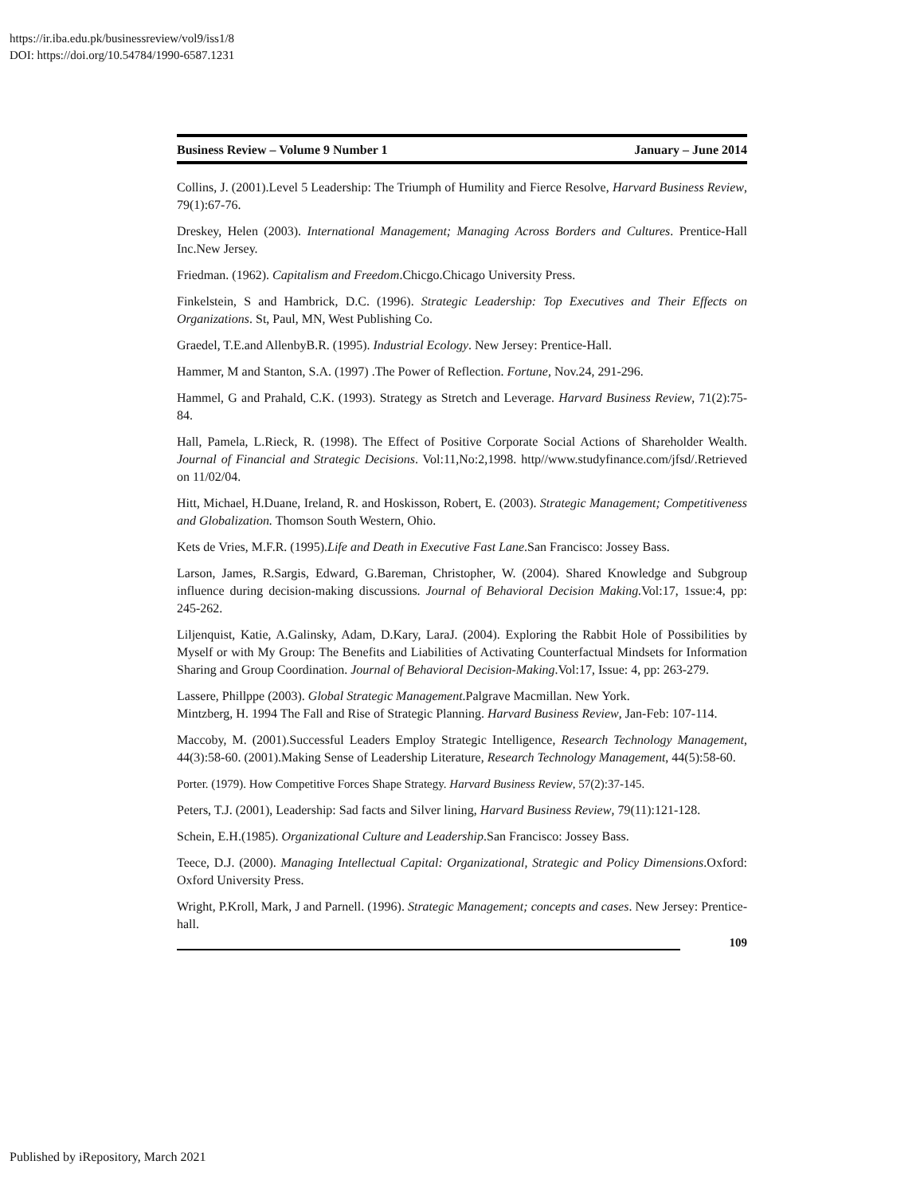https://ir.iba.edu.pk/businessreview/vol9/iss1/8
DOI: https://doi.org/10.54784/1990-6587.1231
Business Review – Volume 9 Number 1 January – June 2014
Collins, J. (2001).Level 5 Leadership: The Triumph of Humility and Fierce Resolve, Harvard Business Review, 79(1):67-76.
Dreskey, Helen (2003). International Management; Managing Across Borders and Cultures. Prentice-Hall Inc.New Jersey.
Friedman. (1962). Capitalism and Freedom.Chicgo.Chicago University Press.
Finkelstein, S and Hambrick, D.C. (1996). Strategic Leadership: Top Executives and Their Effects on Organizations. St, Paul, MN, West Publishing Co.
Graedel, T.E.and AllenbyB.R. (1995). Industrial Ecology. New Jersey: Prentice-Hall.
Hammer, M and Stanton, S.A. (1997) .The Power of Reflection. Fortune, Nov.24, 291-296.
Hammel, G and Prahald, C.K. (1993). Strategy as Stretch and Leverage. Harvard Business Review, 71(2):75-84.
Hall, Pamela, L.Rieck, R. (1998). The Effect of Positive Corporate Social Actions of Shareholder Wealth. Journal of Financial and Strategic Decisions. Vol:11,No:2,1998. http//www.studyfinance.com/jfsd/.Retrieved on 11/02/04.
Hitt, Michael, H.Duane, Ireland, R. and Hoskisson, Robert, E. (2003). Strategic Management; Competitiveness and Globalization. Thomson South Western, Ohio.
Kets de Vries, M.F.R. (1995).Life and Death in Executive Fast Lane.San Francisco: Jossey Bass.
Larson, James, R.Sargis, Edward, G.Bareman, Christopher, W. (2004). Shared Knowledge and Subgroup influence during decision-making discussions. Journal of Behavioral Decision Making. Vol:17, 1ssue:4, pp: 245-262.
Liljenquist, Katie, A.Galinsky, Adam, D.Kary, LaraJ. (2004). Exploring the Rabbit Hole of Possibilities by Myself or with My Group: The Benefits and Liabilities of Activating Counterfactual Mindsets for Information Sharing and Group Coordination. Journal of Behavioral Decision-Making.Vol:17, Issue: 4, pp: 263-279.
Lassere, Phillppe (2003). Global Strategic Management.Palgrave Macmillan. New York.
Mintzberg, H. 1994 The Fall and Rise of Strategic Planning. Harvard Business Review, Jan-Feb: 107-114.
Maccoby, M. (2001).Successful Leaders Employ Strategic Intelligence, Research Technology Management, 44(3):58-60. (2001).Making Sense of Leadership Literature, Research Technology Management, 44(5):58-60.
Porter. (1979). How Competitive Forces Shape Strategy. Harvard Business Review, 57(2):37-145.
Peters, T.J. (2001), Leadership: Sad facts and Silver lining, Harvard Business Review, 79(11):121-128.
Schein, E.H.(1985). Organizational Culture and Leadership.San Francisco: Jossey Bass.
Teece, D.J. (2000). Managing Intellectual Capital: Organizational, Strategic and Policy Dimensions.Oxford: Oxford University Press.
Wright, P.Kroll, Mark, J and Parnell. (1996). Strategic Management; concepts and cases. New Jersey: Prentice-hall.
109
Published by iRepository, March 2021